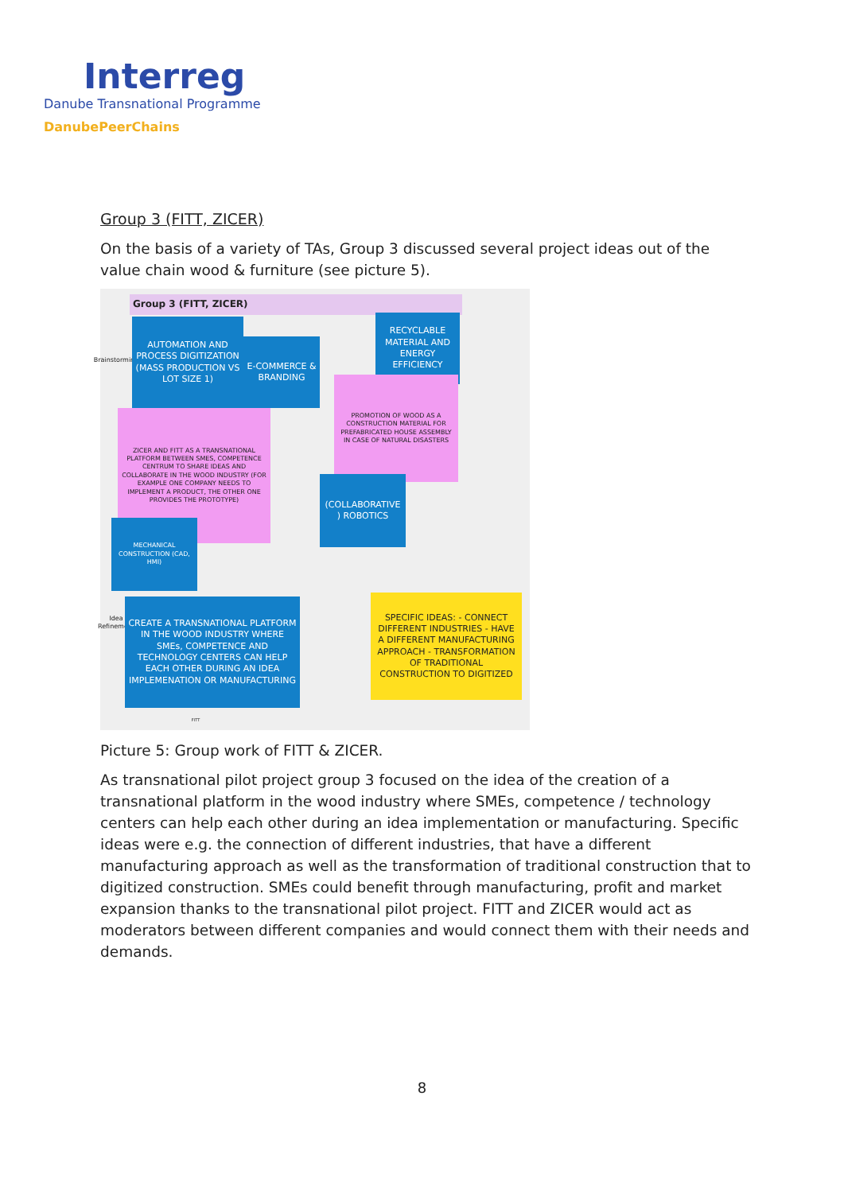Interreg
Danube Transnational Programme
DanubePeerChains
Group 3 (FITT, ZICER)
On the basis of a variety of TAs, Group 3 discussed several project ideas out of the value chain wood & furniture (see picture 5).
Group 3 (FITT, ZICER)
Brainstorming
AUTOMATION AND PROCESS DIGITIZATION (MASS PRODUCTION VS LOT SIZE 1)
E-COMMERCE & BRANDING
RECYCLABLE MATERIAL AND ENERGY EFFICIENCY
PROMOTION OF WOOD AS A CONSTRUCTION MATERIAL FOR PREFABRICATED HOUSE ASSEMBLY IN CASE OF NATURAL DISASTERS
ZICER AND FITT AS A TRANSNATIONAL PLATFORM BETWEEN SMES, COMPETENCE CENTRUM TO SHARE IDEAS AND COLLABORATE IN THE WOOD INDUSTRY (FOR EXAMPLE ONE COMPANY NEEDS TO IMPLEMENT A PRODUCT, THE OTHER ONE PROVIDES THE PROTOTYPE)
(COLLABORATIVE ) ROBOTICS
MECHANICAL CONSTRUCTION (CAD, HMI)
Idea Refinement
CREATE A TRANSNATIONAL PLATFORM IN THE WOOD INDUSTRY WHERE SMEs, COMPETENCE AND TECHNOLOGY CENTERS CAN HELP EACH OTHER DURING AN IDEA IMPLEMENATION OR MANUFACTURING
SPECIFIC IDEAS: - CONNECT DIFFERENT INDUSTRIES - HAVE A DIFFERENT MANUFACTURING APPROACH - TRANSFORMATION OF TRADITIONAL CONSTRUCTION TO DIGITIZED
FITT
Picture 5: Group work of FITT & ZICER.
As transnational pilot project group 3 focused on the idea of the creation of a transnational platform in the wood industry where SMEs, competence / technology centers can help each other during an idea implementation or manufacturing. Specific ideas were e.g. the connection of different industries, that have a different manufacturing approach as well as the transformation of traditional construction that to digitized construction. SMEs could benefit through manufacturing, profit and market expansion thanks to the transnational pilot project. FITT and ZICER would act as moderators between different companies and would connect them with their needs and demands.
8